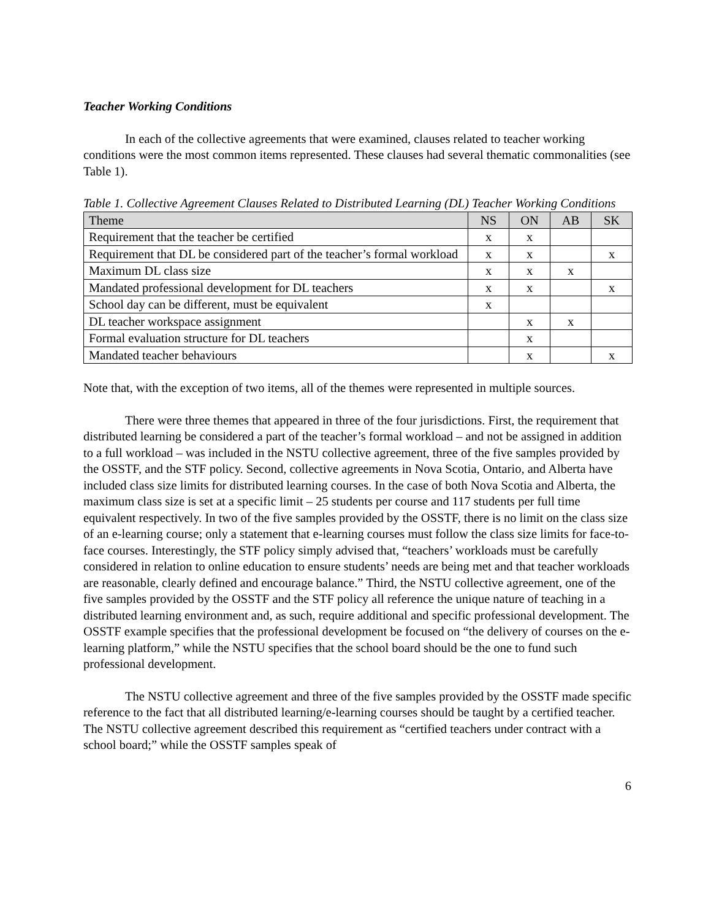Teacher Working Conditions
In each of the collective agreements that were examined, clauses related to teacher working conditions were the most common items represented. These clauses had several thematic commonalities (see Table 1).
Table 1. Collective Agreement Clauses Related to Distributed Learning (DL) Teacher Working Conditions
| Theme | NS | ON | AB | SK |
| --- | --- | --- | --- | --- |
| Requirement that the teacher be certified | x | x | | |
| Requirement that DL be considered part of the teacher’s formal workload | x | x | | x |
| Maximum DL class size | x | x | x | |
| Mandated professional development for DL teachers | x | x | | x |
| School day can be different, must be equivalent | x | | | |
| DL teacher workspace assignment | | x | x | |
| Formal evaluation structure for DL teachers | | x | | |
| Mandated teacher behaviours | | x | | x |
Note that, with the exception of two items, all of the themes were represented in multiple sources.
There were three themes that appeared in three of the four jurisdictions. First, the requirement that distributed learning be considered a part of the teacher’s formal workload – and not be assigned in addition to a full workload – was included in the NSTU collective agreement, three of the five samples provided by the OSSTF, and the STF policy. Second, collective agreements in Nova Scotia, Ontario, and Alberta have included class size limits for distributed learning courses. In the case of both Nova Scotia and Alberta, the maximum class size is set at a specific limit – 25 students per course and 117 students per full time equivalent respectively. In two of the five samples provided by the OSSTF, there is no limit on the class size of an e-learning course; only a statement that e-learning courses must follow the class size limits for face-to-face courses. Interestingly, the STF policy simply advised that, “teachers’ workloads must be carefully considered in relation to online education to ensure students’ needs are being met and that teacher workloads are reasonable, clearly defined and encourage balance.” Third, the NSTU collective agreement, one of the five samples provided by the OSSTF and the STF policy all reference the unique nature of teaching in a distributed learning environment and, as such, require additional and specific professional development. The OSSTF example specifies that the professional development be focused on “the delivery of courses on the e-learning platform,” while the NSTU specifies that the school board should be the one to fund such professional development.
The NSTU collective agreement and three of the five samples provided by the OSSTF made specific reference to the fact that all distributed learning/e-learning courses should be taught by a certified teacher. The NSTU collective agreement described this requirement as “certified teachers under contract with a school board;” while the OSSTF samples speak of
6